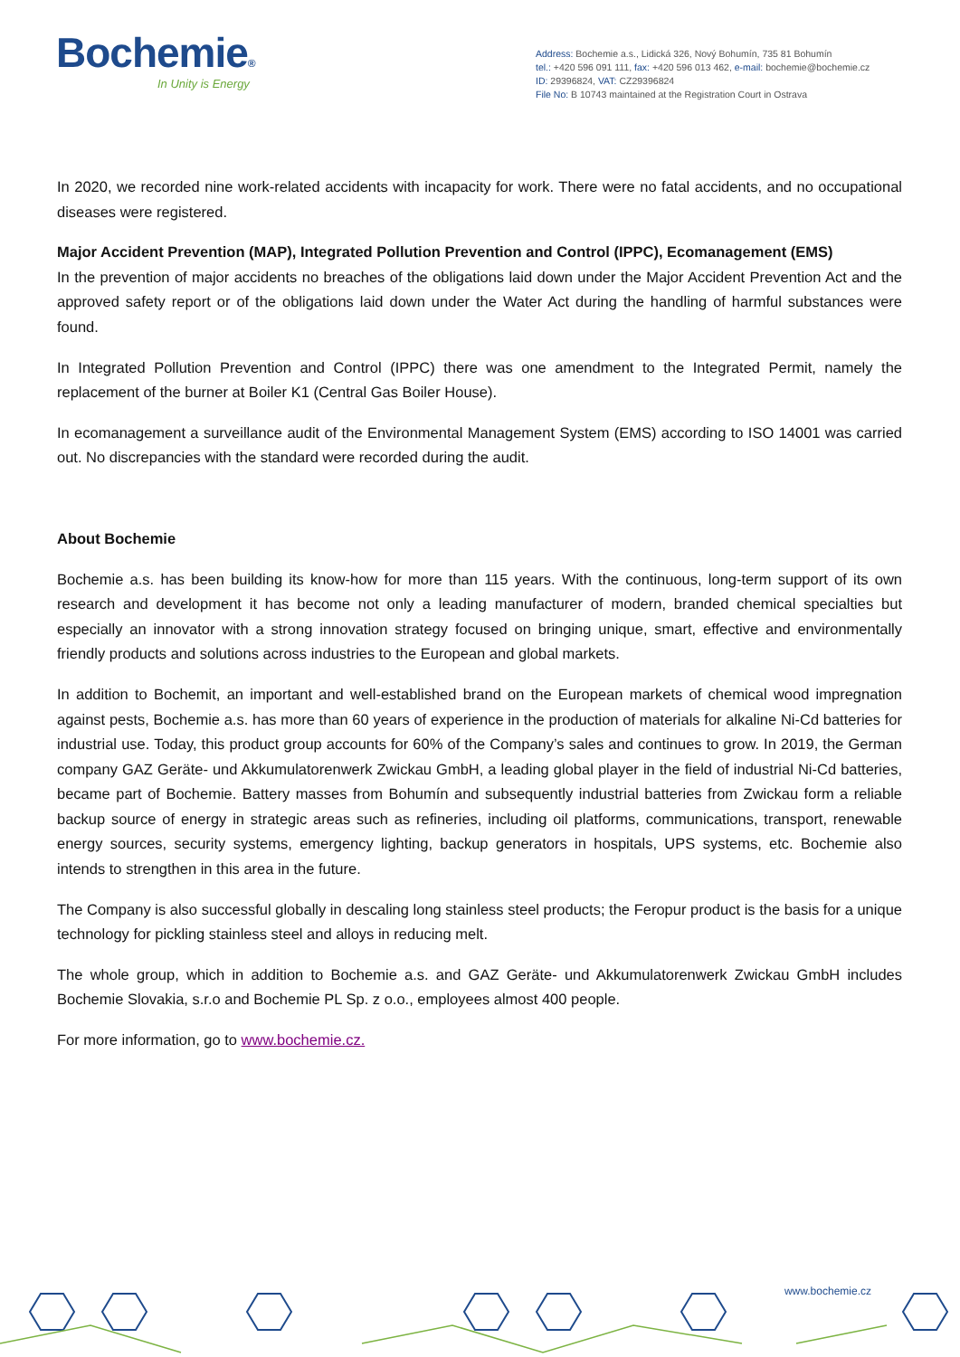Bochemie®
In Unity is Energy
Address: Bochemie a.s., Lidická 326, Nový Bohumín, 735 81 Bohumín
tel.: +420 596 091 111, fax: +420 596 013 462, e-mail: bochemie@bochemie.cz
ID: 29396824, VAT: CZ29396824
File No: B 10743 maintained at the Registration Court in Ostrava
In 2020, we recorded nine work-related accidents with incapacity for work. There were no fatal accidents, and no occupational diseases were registered.
Major Accident Prevention (MAP), Integrated Pollution Prevention and Control (IPPC), Ecomanagement (EMS)
In the prevention of major accidents no breaches of the obligations laid down under the Major Accident Prevention Act and the approved safety report or of the obligations laid down under the Water Act during the handling of harmful substances were found.
In Integrated Pollution Prevention and Control (IPPC) there was one amendment to the Integrated Permit, namely the replacement of the burner at Boiler K1 (Central Gas Boiler House).
In ecomanagement a surveillance audit of the Environmental Management System (EMS) according to ISO 14001 was carried out. No discrepancies with the standard were recorded during the audit.
About Bochemie
Bochemie a.s. has been building its know-how for more than 115 years. With the continuous, long-term support of its own research and development it has become not only a leading manufacturer of modern, branded chemical specialties but especially an innovator with a strong innovation strategy focused on bringing unique, smart, effective and environmentally friendly products and solutions across industries to the European and global markets.
In addition to Bochemit, an important and well-established brand on the European markets of chemical wood impregnation against pests, Bochemie a.s. has more than 60 years of experience in the production of materials for alkaline Ni-Cd batteries for industrial use. Today, this product group accounts for 60% of the Company’s sales and continues to grow. In 2019, the German company GAZ Geräte- und Akkumulatorenwerk Zwickau GmbH, a leading global player in the field of industrial Ni-Cd batteries, became part of Bochemie. Battery masses from Bohumín and subsequently industrial batteries from Zwickau form a reliable backup source of energy in strategic areas such as refineries, including oil platforms, communications, transport, renewable energy sources, security systems, emergency lighting, backup generators in hospitals, UPS systems, etc. Bochemie also intends to strengthen in this area in the future.
The Company is also successful globally in descaling long stainless steel products; the Feropur product is the basis for a unique technology for pickling stainless steel and alloys in reducing melt.
The whole group, which in addition to Bochemie a.s. and GAZ Geräte- und Akkumulatorenwerk Zwickau GmbH includes Bochemie Slovakia, s.r.o and Bochemie PL Sp. z o.o., employees almost 400 people.
For more information, go to www.bochemie.cz.
www.bochemie.cz